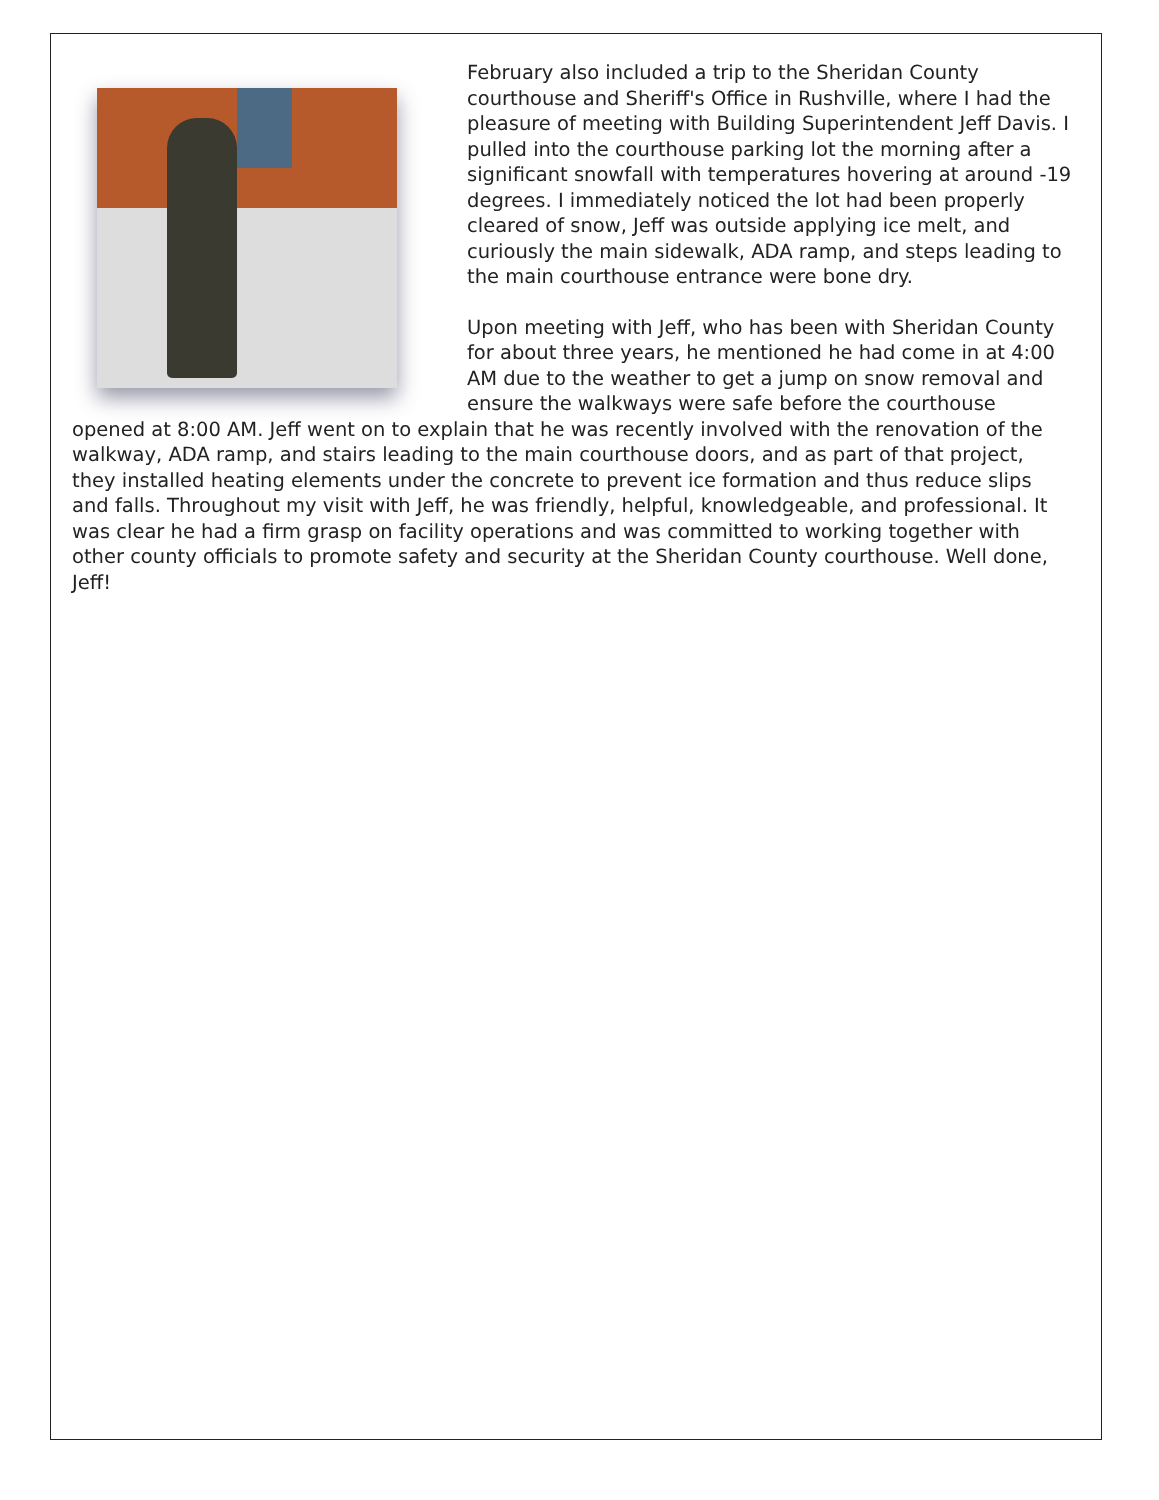February also included a trip to the Sheridan County courthouse and Sheriff's Office in Rushville, where I had the pleasure of meeting with Building Superintendent Jeff Davis. I pulled into the courthouse parking lot the morning after a significant snowfall with temperatures hovering at around -19 degrees. I immediately noticed the lot had been properly cleared of snow, Jeff was outside applying ice melt, and curiously the main sidewalk, ADA ramp, and steps leading to the main courthouse entrance were bone dry.
Upon meeting with Jeff, who has been with Sheridan County for about three years, he mentioned he had come in at 4:00 AM due to the weather to get a jump on snow removal and ensure the walkways were safe before the courthouse opened at 8:00 AM. Jeff went on to explain that he was recently involved with the renovation of the walkway, ADA ramp, and stairs leading to the main courthouse doors, and as part of that project, they installed heating elements under the concrete to prevent ice formation and thus reduce slips and falls. Throughout my visit with Jeff, he was friendly, helpful, knowledgeable, and professional. It was clear he had a firm grasp on facility operations and was committed to working together with other county officials to promote safety and security at the Sheridan County courthouse. Well done, Jeff!